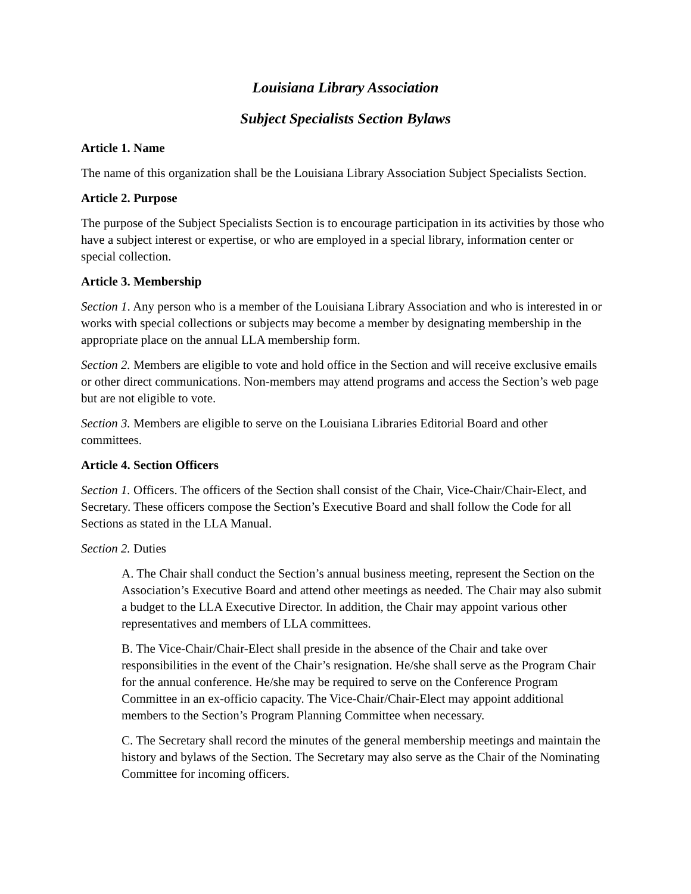Louisiana Library Association
Subject Specialists Section Bylaws
Article 1. Name
The name of this organization shall be the Louisiana Library Association Subject Specialists Section.
Article 2. Purpose
The purpose of the Subject Specialists Section is to encourage participation in its activities by those who have a subject interest or expertise, or who are employed in a special library, information center or special collection.
Article 3. Membership
Section 1. Any person who is a member of the Louisiana Library Association and who is interested in or works with special collections or subjects may become a member by designating membership in the appropriate place on the annual LLA membership form.
Section 2. Members are eligible to vote and hold office in the Section and will receive exclusive emails or other direct communications. Non-members may attend programs and access the Section’s web page but are not eligible to vote.
Section 3. Members are eligible to serve on the Louisiana Libraries Editorial Board and other committees.
Article 4. Section Officers
Section 1. Officers. The officers of the Section shall consist of the Chair, Vice-Chair/Chair-Elect, and Secretary. These officers compose the Section’s Executive Board and shall follow the Code for all Sections as stated in the LLA Manual.
Section 2. Duties
A. The Chair shall conduct the Section’s annual business meeting, represent the Section on the Association’s Executive Board and attend other meetings as needed. The Chair may also submit a budget to the LLA Executive Director. In addition, the Chair may appoint various other representatives and members of LLA committees.
B. The Vice-Chair/Chair-Elect shall preside in the absence of the Chair and take over responsibilities in the event of the Chair’s resignation. He/she shall serve as the Program Chair for the annual conference. He/she may be required to serve on the Conference Program Committee in an ex-officio capacity. The Vice-Chair/Chair-Elect may appoint additional members to the Section’s Program Planning Committee when necessary.
C. The Secretary shall record the minutes of the general membership meetings and maintain the history and bylaws of the Section. The Secretary may also serve as the Chair of the Nominating Committee for incoming officers.